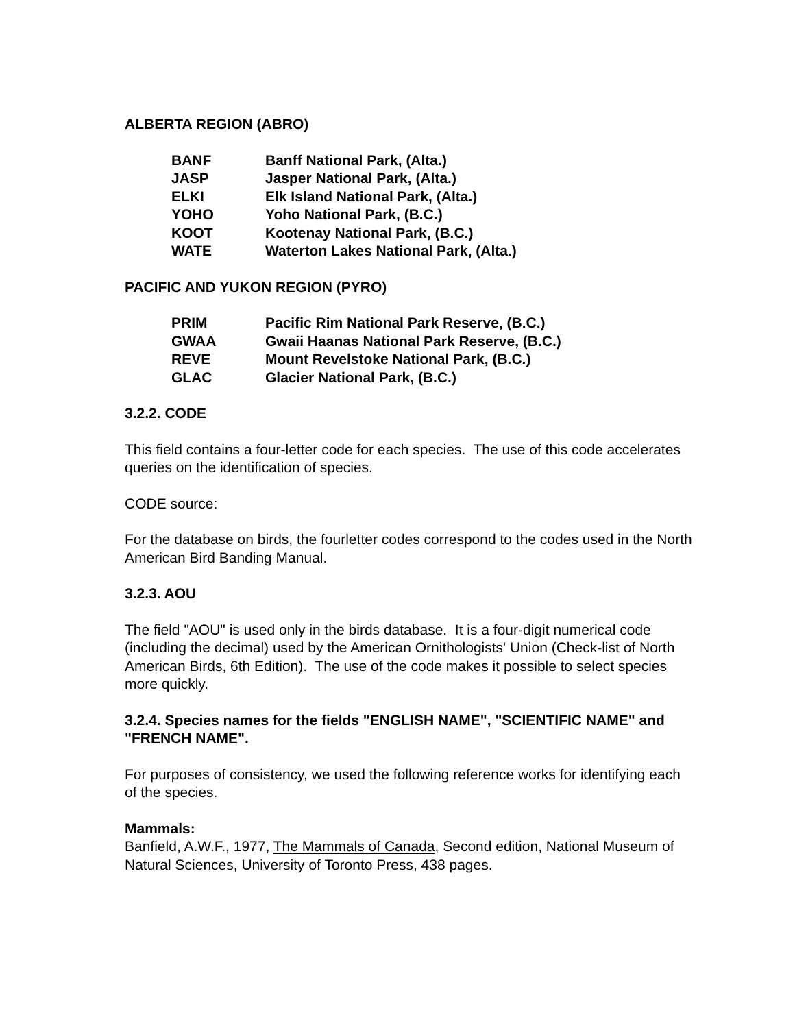ALBERTA REGION (ABRO)
| BANF | Banff National Park, (Alta.) |
| JASP | Jasper National Park, (Alta.) |
| ELKI | Elk Island National Park, (Alta.) |
| YOHO | Yoho National Park, (B.C.) |
| KOOT | Kootenay National Park, (B.C.) |
| WATE | Waterton Lakes National Park, (Alta.) |
PACIFIC AND YUKON REGION (PYRO)
| PRIM | Pacific Rim National Park Reserve, (B.C.) |
| GWAA | Gwaii Haanas National Park Reserve, (B.C.) |
| REVE | Mount Revelstoke National Park, (B.C.) |
| GLAC | Glacier National Park, (B.C.) |
3.2.2. CODE
This field contains a four-letter code for each species. The use of this code accelerates queries on the identification of species.
CODE source:
For the database on birds, the fourletter codes correspond to the codes used in the North American Bird Banding Manual.
3.2.3. AOU
The field "AOU" is used only in the birds database. It is a four-digit numerical code (including the decimal) used by the American Ornithologists' Union (Check-list of North American Birds, 6th Edition). The use of the code makes it possible to select species more quickly.
3.2.4. Species names for the fields "ENGLISH NAME", "SCIENTIFIC NAME" and "FRENCH NAME".
For purposes of consistency, we used the following reference works for identifying each of the species.
Mammals:
Banfield, A.W.F., 1977, The Mammals of Canada, Second edition, National Museum of Natural Sciences, University of Toronto Press, 438 pages.